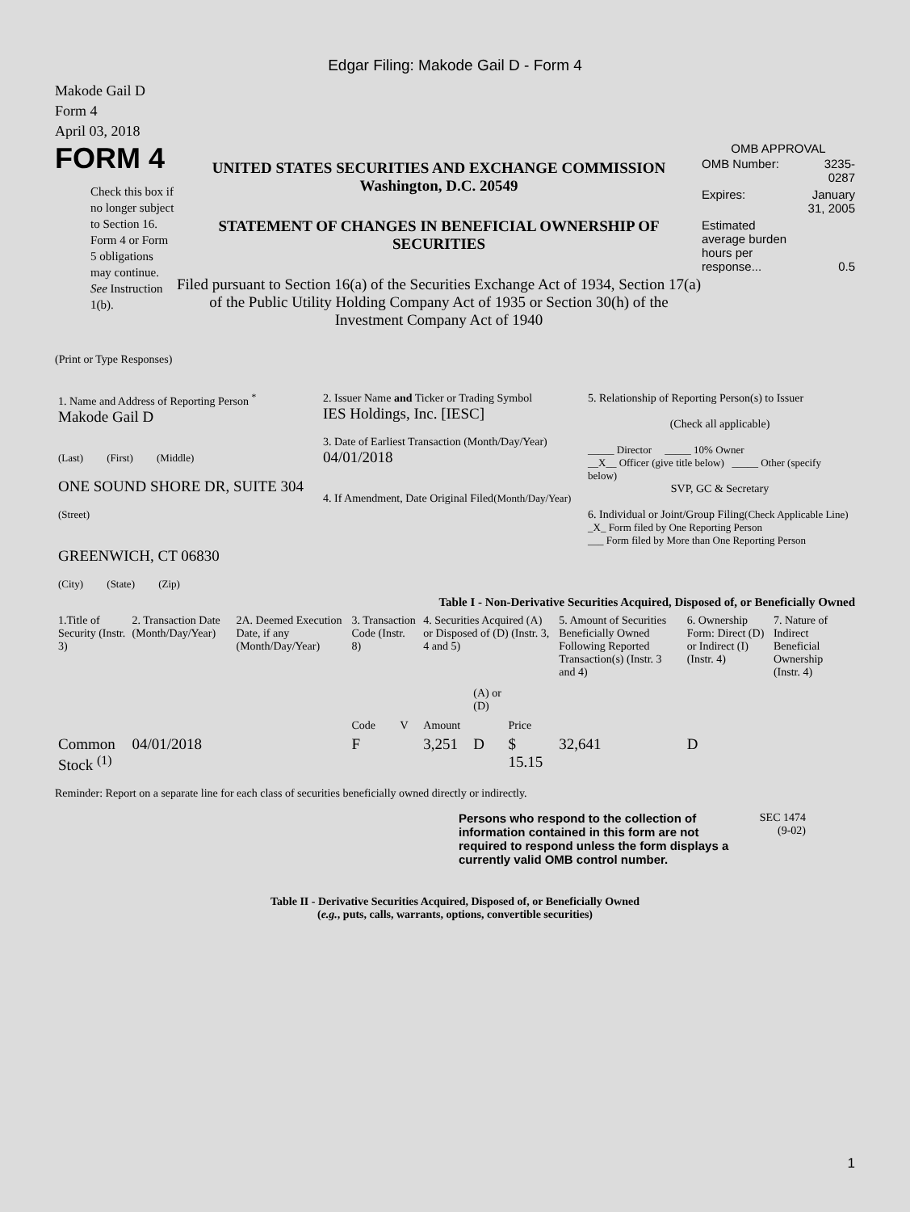Edgar Filing: Makode Gail D - Form 4
Makode Gail D
Form 4
April 03, 2018
FORM 4
Check this box if no longer subject to Section 16. Form 4 or Form 5 obligations may continue. See Instruction 1(b).
UNITED STATES SECURITIES AND EXCHANGE COMMISSION
Washington, D.C. 20549
STATEMENT OF CHANGES IN BENEFICIAL OWNERSHIP OF SECURITIES
Filed pursuant to Section 16(a) of the Securities Exchange Act of 1934, Section 17(a) of the Public Utility Holding Company Act of 1935 or Section 30(h) of the Investment Company Act of 1940
OMB APPROVAL
| OMB Number: | 3235-0287 |
| Expires: | January 31, 2005 |
| Estimated average burden hours per response... | 0.5 |
(Print or Type Responses)
| 1. Name and Address of Reporting Person <sup>*</sup> Makode Gail D (Last) (First) (Middle) ONE SOUND SHORE DR, SUITE 304 (Street) GREENWICH, CT 06830 (City) (State) (Zip) | 2. Issuer Name and Ticker or Trading Symbol IES Holdings, Inc. [IESC] 3. Date of Earliest Transaction (Month/Day/Year) 04/01/2018 4. If Amendment, Date Original Filed (Month/Day/Year) | 5. Relationship of Reporting Person(s) to Issuer (Check all applicable) _____ Director _____ 10% Owner __X__ Officer (give title below) _____ Other (specify below) SVP, GC & Secretary 6. Individual or Joint/Group Filing (Check Applicable Line) _X_ Form filed by One Reporting Person ___ Form filed by More than One Reporting Person |
Table I - Non-Derivative Securities Acquired, Disposed of, or Beneficially Owned
| 1.Title of Security (Instr. 3) | 2. Transaction Date (Month/Day/Year) | 2A. Deemed Execution Date, if any (Month/Day/Year) | 3. Transaction Code (Instr. 8) | | 4. Securities Acquired (A) or Disposed of (D) (Instr. 3, 4 and 5) | | | 5. Amount of Securities Beneficially Owned Following Reported Transaction(s) (Instr. 3 and 4) | 6. Ownership Form: Direct (D) or Indirect (I) (Instr. 4) | 7. Nature of Indirect Beneficial Ownership (Instr. 4) |
| --- | --- | --- | --- | --- | --- | --- | --- | --- | --- | --- |
| | | | Code | V | Amount | (A) or (D) | Price | | | |
| Common Stock <sup>(1)</sup> | 04/01/2018 | | F | | 3,251 | D | $ 15.15 | 32,641 | D | |
Reminder: Report on a separate line for each class of securities beneficially owned directly or indirectly.
Persons who respond to the collection of information contained in this form are not required to respond unless the form displays a currently valid OMB control number.
SEC 1474
(9-02)
Table II - Derivative Securities Acquired, Disposed of, or Beneficially Owned
(e.g., puts, calls, warrants, options, convertible securities)
1